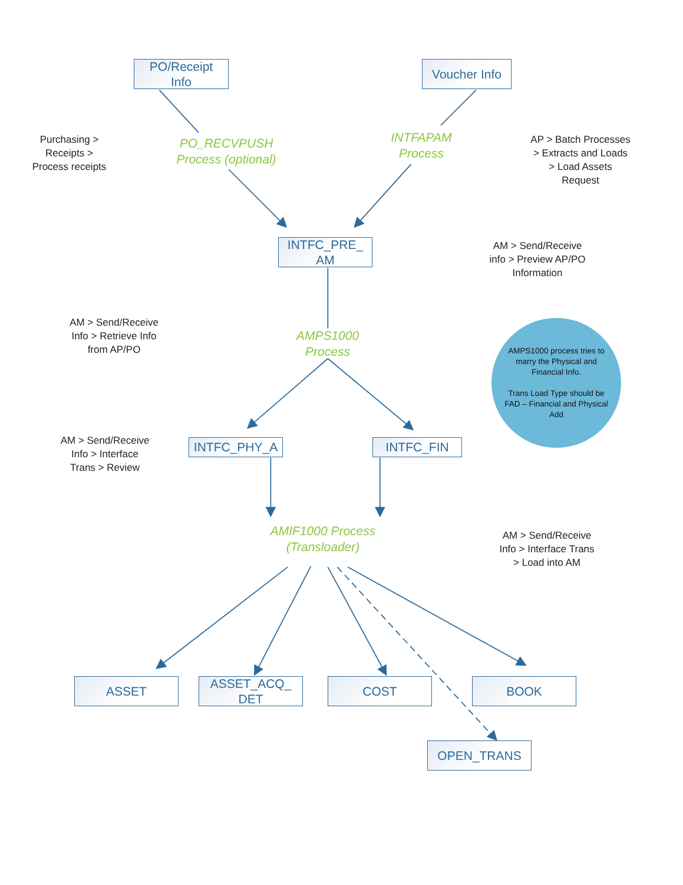PO/Receipt
Info
Voucher Info
Purchasing >
Receipts >
Process receipts
PO_RECVPUSH
Process (optional)
INTFAPAM
Process
AP > Batch Processes
> Extracts and Loads
> Load Assets
Request
INTFC_PRE_
AM
AM > Send/Receive
info > Preview AP/PO
Information
AM > Send/Receive
Info > Retrieve Info
from AP/PO
AMPS1000
Process
AMPS1000 process tries to marry the Physical and Financial Info.
Trans Load Type should be FAD – Financial and Physical Add
AM > Send/Receive
Info > Interface
Trans > Review
INTFC_PHY_A INTFC_FIN
AMIF1000 Process
(Transloader)
AM > Send/Receive
Info > Interface Trans
> Load into AM
ASSET ASSET_ACQ_
DET
COST BOOK
OPEN_TRANS